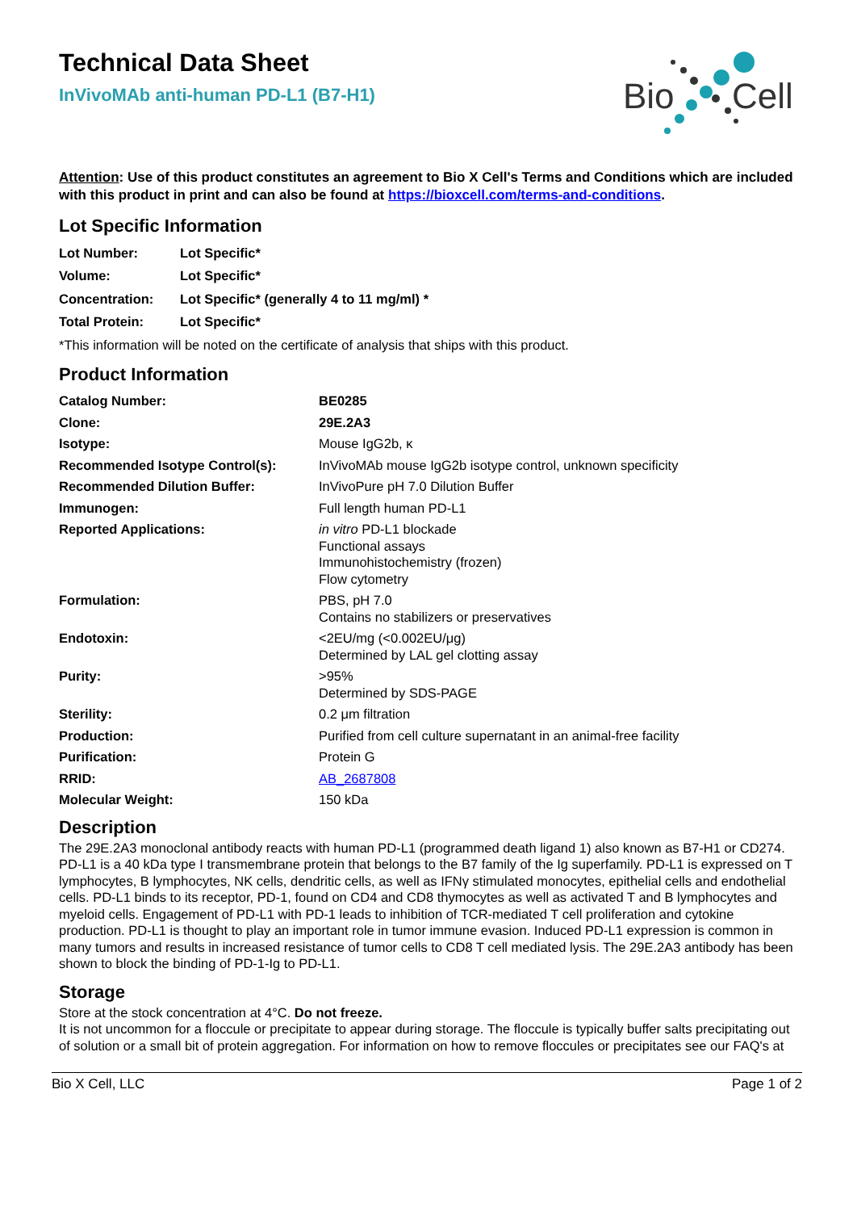Bio
Cell
Technical Data Sheet
InVivoMAb anti-human PD-L1 (B7-H1)
Attention: Use of this product constitutes an agreement to Bio X Cell's Terms and Conditions which are included with this product in print and can also be found at https://bioxcell.com/terms-and-conditions.
Lot Specific Information
| Lot Number: | Lot Specific* |
| Volume: | Lot Specific* |
| Concentration: | Lot Specific* (generally 4 to 11 mg/ml) * |
| Total Protein: | Lot Specific* |
*This information will be noted on the certificate of analysis that ships with this product.
Product Information
| Catalog Number: | BE0285 |
| Clone: | 29E.2A3 |
| Isotype: | Mouse IgG2b, κ |
| Recommended Isotype Control(s): | InVivoMAb mouse IgG2b isotype control, unknown specificity |
| Recommended Dilution Buffer: | InVivoPure pH 7.0 Dilution Buffer |
| Immunogen: | Full length human PD-L1 |
| Reported Applications: | in vitro PD-L1 blockade Functional assays Immunohistochemistry (frozen) Flow cytometry |
| Formulation: | PBS, pH 7.0 Contains no stabilizers or preservatives |
| Endotoxin: | <2EU/mg (<0.002EU/μg) Determined by LAL gel clotting assay |
| Purity: | >95% Determined by SDS-PAGE |
| Sterility: | 0.2 μm filtration |
| Production: | Purified from cell culture supernatant in an animal-free facility |
| Purification: | Protein G |
| RRID: | AB_2687808 |
| Molecular Weight: | 150 kDa |
Description
The 29E.2A3 monoclonal antibody reacts with human PD-L1 (programmed death ligand 1) also known as B7-H1 or CD274. PD-L1 is a 40 kDa type I transmembrane protein that belongs to the B7 family of the Ig superfamily. PD-L1 is expressed on T lymphocytes, B lymphocytes, NK cells, dendritic cells, as well as IFNγ stimulated monocytes, epithelial cells and endothelial cells. PD-L1 binds to its receptor, PD-1, found on CD4 and CD8 thymocytes as well as activated T and B lymphocytes and myeloid cells. Engagement of PD-L1 with PD-1 leads to inhibition of TCR-mediated T cell proliferation and cytokine production. PD-L1 is thought to play an important role in tumor immune evasion. Induced PD-L1 expression is common in many tumors and results in increased resistance of tumor cells to CD8 T cell mediated lysis. The 29E.2A3 antibody has been shown to block the binding of PD-1-Ig to PD-L1.
Storage
Store at the stock concentration at 4°C. Do not freeze.
It is not uncommon for a floccule or precipitate to appear during storage. The floccule is typically buffer salts precipitating out of solution or a small bit of protein aggregation. For information on how to remove floccules or precipitates see our FAQ's at
Bio X Cell, LLC Page 1 of 2